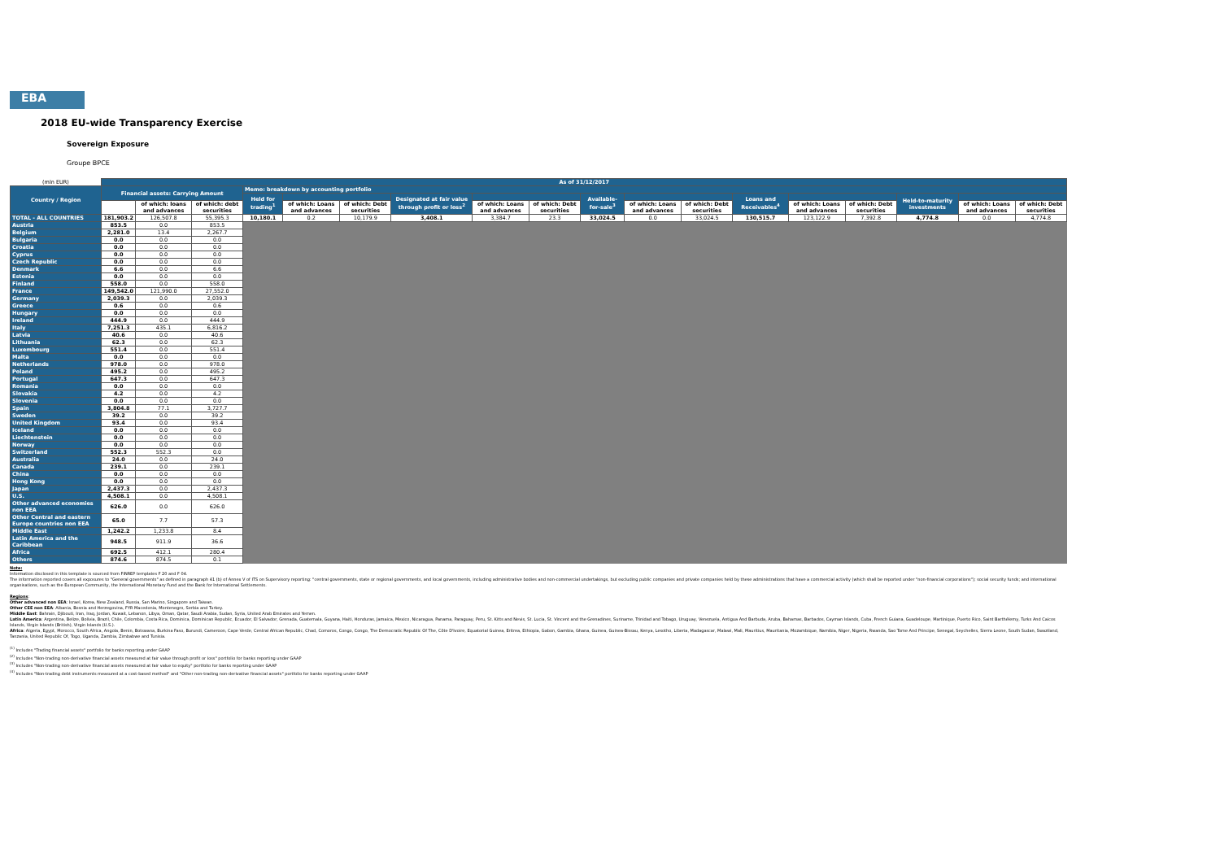EBA
2018 EU-wide Transparency Exercise
Sovereign Exposure
Groupe BPCE
| (mln EUR) | As of 31/12/2017 | | | | | | | | | | | | | | | | | |
| Country / Region | Financial assets: Carrying Amount | | | Memo: breakdown by accounting portfolio | | | | | | | | | | | | | | |
| | | | | Held for trading<sup>1</sup> | | | Designated at fair value through profit or loss<sup>2</sup> | | | Available-for-sale<sup>3</sup> | | | Loans and Receivables<sup>4</sup> | | | Held-to-maturity investments | | |
| | | of which: loans and advances | of which: debt securities | | of which: Loans and advances | of which: Debt securities | | of which: Loans and advances | of which: Debt securities | | of which: Loans and advances | of which: Debt securities | | of which: Loans and advances | of which: Debt securities | | of which: Loans and advances | of which: Debt securities |
| TOTAL - ALL COUNTRIES | 181,903.2 | 126,507.8 | 55,395.3 | 10,180.1 | 0.2 | 10,179.9 | 3,408.1 | 3,384.7 | 23.3 | 33,024.5 | 0.0 | 33,024.5 | 130,515.7 | 123,122.9 | 7,392.8 | 4,774.8 | 0.0 | 4,774.8 |
| Austria | 853.5 | 0.0 | 853.5 | | | | | | | | | | | | | | | |
| Belgium | 2,281.0 | 13.4 | 2,267.7 | | | | | | | | | | | | | | | |
| Bulgaria | 0.0 | 0.0 | 0.0 | | | | | | | | | | | | | | | |
| Croatia | 0.0 | 0.0 | 0.0 | | | | | | | | | | | | | | | |
| Cyprus | 0.0 | 0.0 | 0.0 | | | | | | | | | | | | | | | |
| Czech Republic | 0.0 | 0.0 | 0.0 | | | | | | | | | | | | | | | |
| Denmark | 6.6 | 0.0 | 6.6 | | | | | | | | | | | | | | | |
| Estonia | 0.0 | 0.0 | 0.0 | | | | | | | | | | | | | | | |
| Finland | 558.0 | 0.0 | 558.0 | | | | | | | | | | | | | | | |
| France | 149,542.0 | 121,990.0 | 27,552.0 | | | | | | | | | | | | | | | |
| Germany | 2,039.3 | 0.0 | 2,039.3 | | | | | | | | | | | | | | | |
| Greece | 0.6 | 0.0 | 0.6 | | | | | | | | | | | | | | | |
| Hungary | 0.0 | 0.0 | 0.0 | | | | | | | | | | | | | | | |
| Ireland | 444.9 | 0.0 | 444.9 | | | | | | | | | | | | | | | |
| Italy | 7,251.3 | 435.1 | 6,816.2 | | | | | | | | | | | | | | | |
| Latvia | 40.6 | 0.0 | 40.6 | | | | | | | | | | | | | | | |
| Lithuania | 62.3 | 0.0 | 62.3 | | | | | | | | | | | | | | | |
| Luxembourg | 551.4 | 0.0 | 551.4 | | | | | | | | | | | | | | | |
| Malta | 0.0 | 0.0 | 0.0 | | | | | | | | | | | | | | | |
| Netherlands | 978.0 | 0.0 | 978.0 | | | | | | | | | | | | | | | |
| Poland | 495.2 | 0.0 | 495.2 | | | | | | | | | | | | | | | |
| Portugal | 647.3 | 0.0 | 647.3 | | | | | | | | | | | | | | | |
| Romania | 0.0 | 0.0 | 0.0 | | | | | | | | | | | | | | | |
| Slovakia | 4.2 | 0.0 | 4.2 | | | | | | | | | | | | | | | |
| Slovenia | 0.0 | 0.0 | 0.0 | | | | | | | | | | | | | | | |
| Spain | 3,804.8 | 77.1 | 3,727.7 | | | | | | | | | | | | | | | |
| Sweden | 39.2 | 0.0 | 39.2 | | | | | | | | | | | | | | | |
| United Kingdom | 93.4 | 0.0 | 93.4 | | | | | | | | | | | | | | | |
| Iceland | 0.0 | 0.0 | 0.0 | | | | | | | | | | | | | | | |
| Liechtenstein | 0.0 | 0.0 | 0.0 | | | | | | | | | | | | | | | |
| Norway | 0.0 | 0.0 | 0.0 | | | | | | | | | | | | | | | |
| Switzerland | 552.3 | 552.3 | 0.0 | | | | | | | | | | | | | | | |
| Australia | 24.0 | 0.0 | 24.0 | | | | | | | | | | | | | | | |
| Canada | 239.1 | 0.0 | 239.1 | | | | | | | | | | | | | | | |
| China | 0.0 | 0.0 | 0.0 | | | | | | | | | | | | | | | |
| Hong Kong | 0.0 | 0.0 | 0.0 | | | | | | | | | | | | | | | |
| Japan | 2,437.3 | 0.0 | 2,437.3 | | | | | | | | | | | | | | | |
| U.S. | 4,508.1 | 0.0 | 4,508.1 | | | | | | | | | | | | | | | |
| Other advanced economies non EEA | 626.0 | 0.0 | 626.0 | | | | | | | | | | | | | | | |
| Other Central and eastern Europe countries non EEA | 65.0 | 7.7 | 57.3 | | | | | | | | | | | | | | | |
| Middle East | 1,242.2 | 1,233.8 | 8.4 | | | | | | | | | | | | | | | |
| Latin America and the Caribbean | 948.5 | 911.9 | 36.6 | | | | | | | | | | | | | | | |
| Africa | 692.5 | 412.1 | 280.4 | | | | | | | | | | | | | | | |
| Others | 874.6 | 874.5 | 0.1 | | | | | | | | | | | | | | | |
Note:
Information disclosed in this template is sourced from FINREP templates F 20 and F 04.
The information reported covers all exposures to "General governments" as defined in paragraph 41 (b) of Annex V of ITS on Supervisory reporting: "central governments, state or regional governments, and local governments, including administrative bodies and non-commercial undertakings, but excluding public companies and private companies held by these administrations that have a commercial activity (which shall be reported under "non-financial corporations"); social security funds; and international organisations, such as the European Community, the International Monetary Fund and the Bank for International Settlements.
Regions:
Other advanced non EEA: Israel, Korea, New Zealand, Russia, San Marino, Singapore and Taiwan.
Other CEE non EEA: Albania, Bosnia and Herzegovina, FYR Macedonia, Montenegro, Serbia and Turkey.
Middle East: Bahrain, Djibouti, Iran, Iraq, Jordan, Kuwait, Lebanon, Libya, Oman, Qatar, Saudi Arabia, Sudan, Syria, United Arab Emirates and Yemen.
Latin America: Argentina, Belize, Bolivia, Brazil, Chile, Colombia, Costa Rica, Dominica, Dominican Republic, Ecuador, El Salvador, Grenada, Guatemala, Guyana, Haiti, Honduras, Jamaica, Mexico, Nicaragua, Panama, Paraguay, Peru, St. Kitts and Nevis, St. Lucia, St. Vincent and the Grenadines, Suriname, Trinidad and Tobago, Uruguay, Venezuela, Antigua And Barbuda, Aruba, Bahamas, Barbados, Cayman Islands, Cuba, French Guiana, Guadeloupe, Martinique, Puerto Rico, Saint Barthélemy, Turks And Caicos Islands, Virgin Islands (British), Virgin Islands (U.S.).
Africa: Algeria, Egypt, Morocco, South Africa, Angola, Benin, Botswana, Burkina Faso, Burundi, Cameroon, Cape Verde, Central African Republic, Chad, Comoros, Congo, Congo, The Democratic Republic Of The, Côte D'Ivoire, Equatorial Guinea, Eritrea, Ethiopia, Gabon, Gambia, Ghana, Guinea, Guinea-Bissau, Kenya, Lesotho, Liberia, Madagascar, Malawi, Mali, Mauritius, Mauritania, Mozambique, Namibia, Niger, Nigeria, Rwanda, Sao Tome And Principe, Senegal, Seychelles, Sierra Leone, South Sudan, Swaziland, Tanzania, United Republic Of, Togo, Uganda, Zambia, Zimbabwe and Tunisia.
<sup>(1)</sup> Includes "Trading financial assets" portfolio for banks reporting under GAAP
<sup>(2)</sup> Includes "Non-trading non-derivative financial assets measured at fair value through profit or loss" portfolio for banks reporting under GAAP
<sup>(3)</sup> Includes "Non-trading non-derivative financial assets measured at fair value to equity" portfolio for banks reporting under GAAP
<sup>(4)</sup> Includes "Non-trading debt instruments measured at a cost-based method" and "Other non-trading non-derivative financial assets" portfolio for banks reporting under GAAP